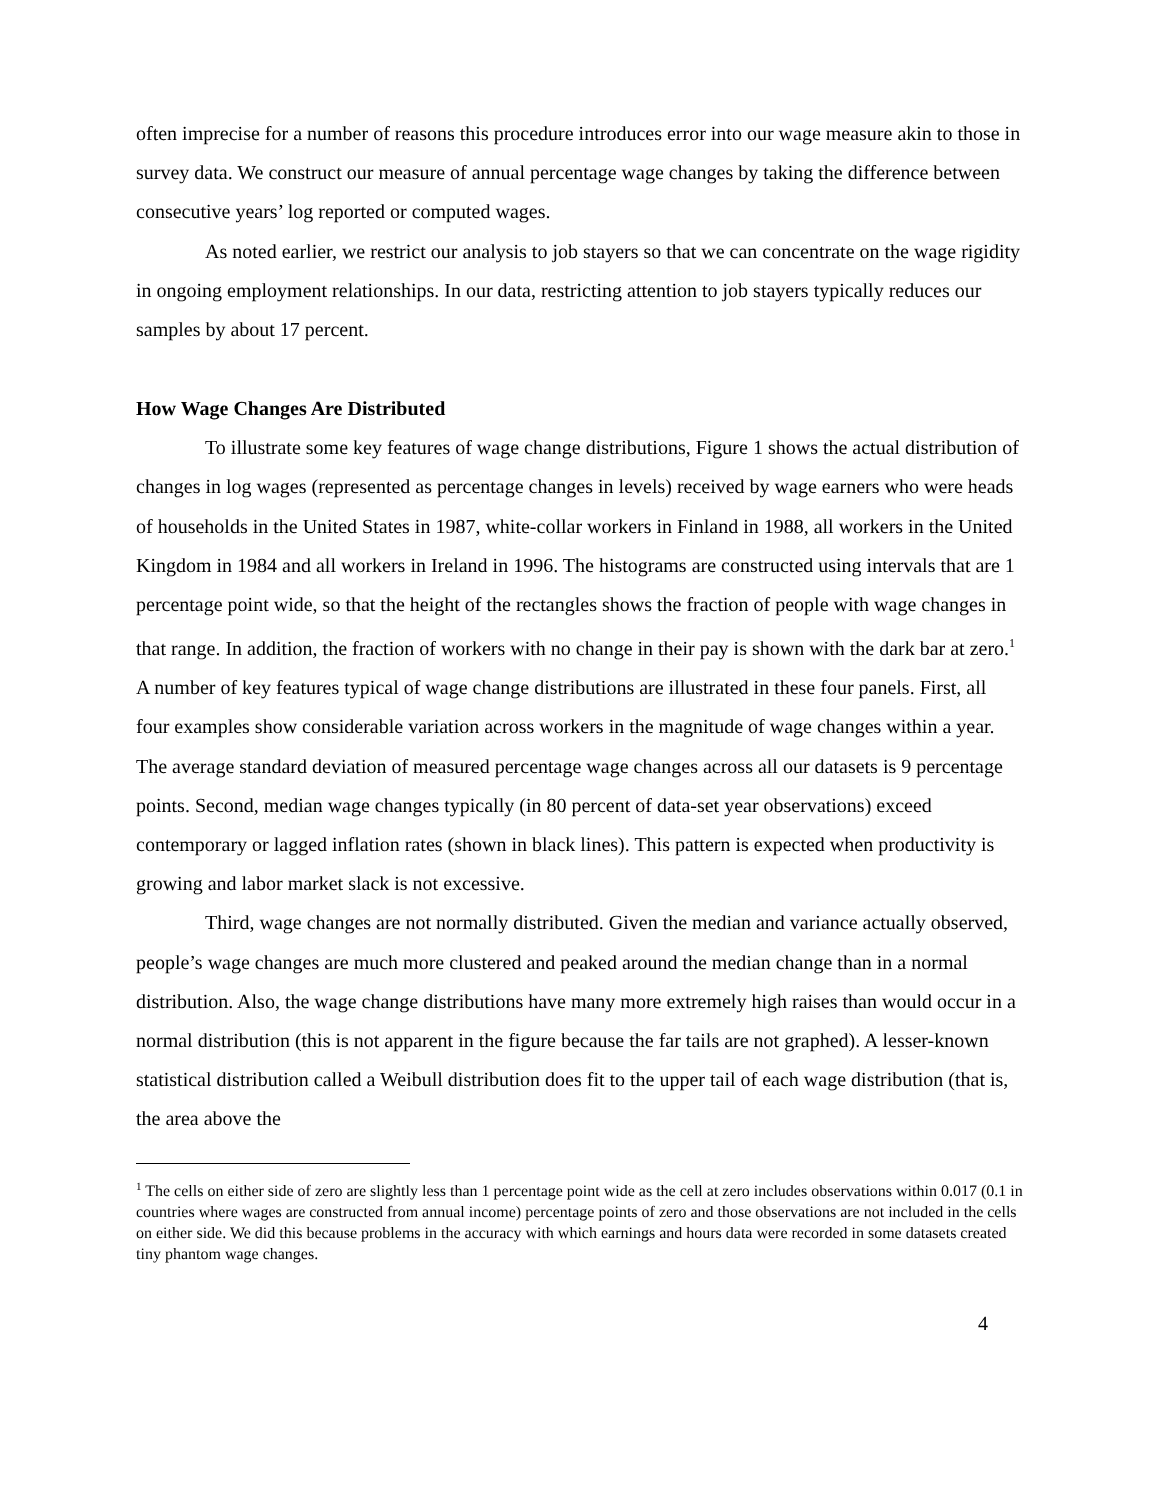often imprecise for a number of reasons this procedure introduces error into our wage measure akin to those in survey data. We construct our measure of annual percentage wage changes by taking the difference between consecutive years’ log reported or computed wages.
As noted earlier, we restrict our analysis to job stayers so that we can concentrate on the wage rigidity in ongoing employment relationships. In our data, restricting attention to job stayers typically reduces our samples by about 17 percent.
How Wage Changes Are Distributed
To illustrate some key features of wage change distributions, Figure 1 shows the actual distribution of changes in log wages (represented as percentage changes in levels) received by wage earners who were heads of households in the United States in 1987, white-collar workers in Finland in 1988, all workers in the United Kingdom in 1984 and all workers in Ireland in 1996. The histograms are constructed using intervals that are 1 percentage point wide, so that the height of the rectangles shows the fraction of people with wage changes in that range. In addition, the fraction of workers with no change in their pay is shown with the dark bar at zero.<sup>1</sup> A number of key features typical of wage change distributions are illustrated in these four panels. First, all four examples show considerable variation across workers in the magnitude of wage changes within a year. The average standard deviation of measured percentage wage changes across all our datasets is 9 percentage points. Second, median wage changes typically (in 80 percent of data-set year observations) exceed contemporary or lagged inflation rates (shown in black lines). This pattern is expected when productivity is growing and labor market slack is not excessive.
Third, wage changes are not normally distributed. Given the median and variance actually observed, people’s wage changes are much more clustered and peaked around the median change than in a normal distribution. Also, the wage change distributions have many more extremely high raises than would occur in a normal distribution (this is not apparent in the figure because the far tails are not graphed). A lesser-known statistical distribution called a Weibull distribution does fit to the upper tail of each wage distribution (that is, the area above the
<sup>1</sup> The cells on either side of zero are slightly less than 1 percentage point wide as the cell at zero includes observations within 0.017 (0.1 in countries where wages are constructed from annual income) percentage points of zero and those observations are not included in the cells on either side. We did this because problems in the accuracy with which earnings and hours data were recorded in some datasets created tiny phantom wage changes.
4